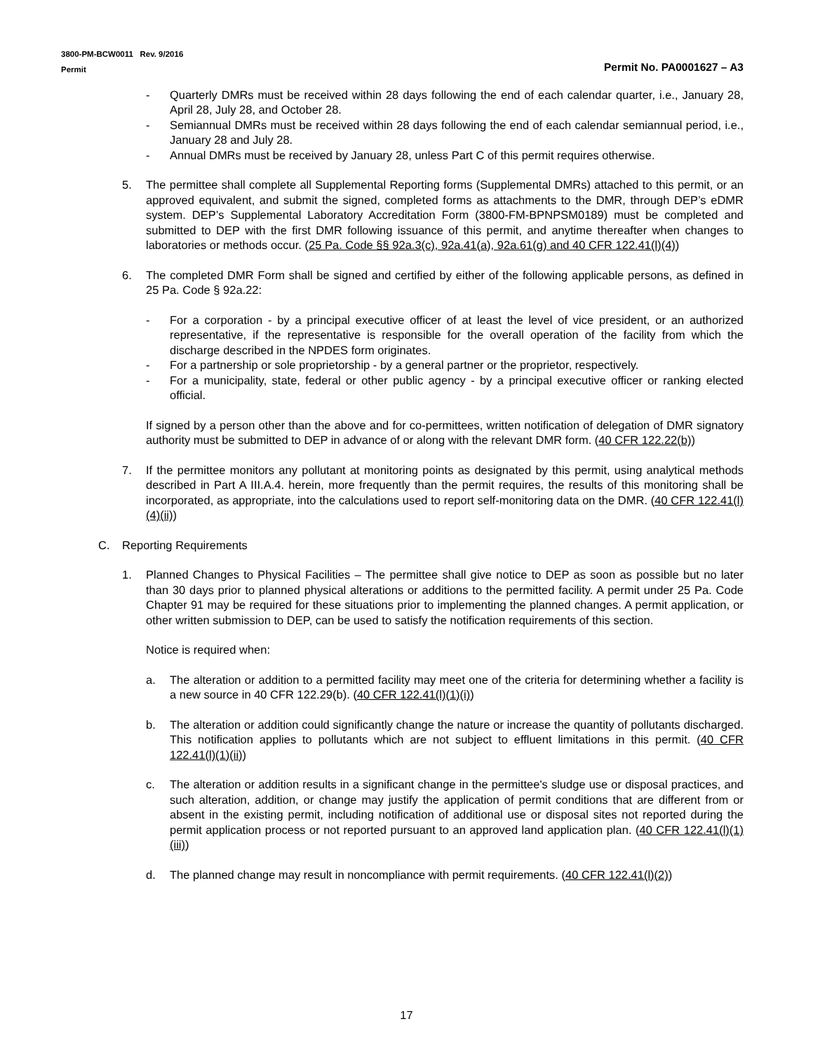3800-PM-BCW0011 Rev. 9/2016
Permit Permit No. PA0001627 – A3
- Quarterly DMRs must be received within 28 days following the end of each calendar quarter, i.e., January 28, April 28, July 28, and October 28.
- Semiannual DMRs must be received within 28 days following the end of each calendar semiannual period, i.e., January 28 and July 28.
- Annual DMRs must be received by January 28, unless Part C of this permit requires otherwise.
5. The permittee shall complete all Supplemental Reporting forms (Supplemental DMRs) attached to this permit, or an approved equivalent, and submit the signed, completed forms as attachments to the DMR, through DEP’s eDMR system. DEP’s Supplemental Laboratory Accreditation Form (3800-FM-BPNPSM0189) must be completed and submitted to DEP with the first DMR following issuance of this permit, and anytime thereafter when changes to laboratories or methods occur. (25 Pa. Code §§ 92a.3(c), 92a.41(a), 92a.61(g) and 40 CFR 122.41(l)(4))
6. The completed DMR Form shall be signed and certified by either of the following applicable persons, as defined in 25 Pa. Code § 92a.22:
- For a corporation - by a principal executive officer of at least the level of vice president, or an authorized representative, if the representative is responsible for the overall operation of the facility from which the discharge described in the NPDES form originates.
- For a partnership or sole proprietorship - by a general partner or the proprietor, respectively.
- For a municipality, state, federal or other public agency - by a principal executive officer or ranking elected official.
If signed by a person other than the above and for co-permittees, written notification of delegation of DMR signatory authority must be submitted to DEP in advance of or along with the relevant DMR form. (40 CFR 122.22(b))
7. If the permittee monitors any pollutant at monitoring points as designated by this permit, using analytical methods described in Part A III.A.4. herein, more frequently than the permit requires, the results of this monitoring shall be incorporated, as appropriate, into the calculations used to report self-monitoring data on the DMR. (40 CFR 122.41(l)(4)(ii))
C. Reporting Requirements
1. Planned Changes to Physical Facilities – The permittee shall give notice to DEP as soon as possible but no later than 30 days prior to planned physical alterations or additions to the permitted facility. A permit under 25 Pa. Code Chapter 91 may be required for these situations prior to implementing the planned changes. A permit application, or other written submission to DEP, can be used to satisfy the notification requirements of this section.
Notice is required when:
a. The alteration or addition to a permitted facility may meet one of the criteria for determining whether a facility is a new source in 40 CFR 122.29(b). (40 CFR 122.41(l)(1)(i))
b. The alteration or addition could significantly change the nature or increase the quantity of pollutants discharged. This notification applies to pollutants which are not subject to effluent limitations in this permit. (40 CFR 122.41(l)(1)(ii))
c. The alteration or addition results in a significant change in the permittee's sludge use or disposal practices, and such alteration, addition, or change may justify the application of permit conditions that are different from or absent in the existing permit, including notification of additional use or disposal sites not reported during the permit application process or not reported pursuant to an approved land application plan. (40 CFR 122.41(l)(1)(iii))
d. The planned change may result in noncompliance with permit requirements. (40 CFR 122.41(l)(2))
17